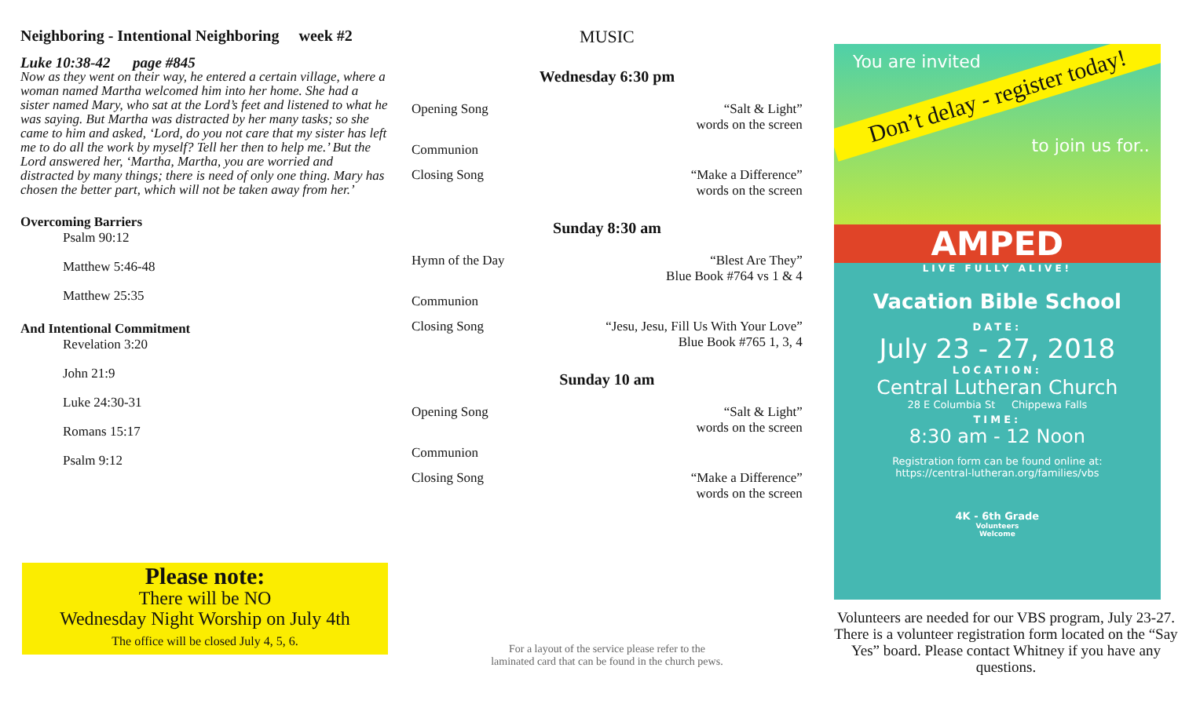Neighboring - Intentional Neighboring week #2
Luke 10:38-42 page #845
Now as they went on their way, he entered a certain village, where a woman named Martha welcomed him into her home. She had a sister named Mary, who sat at the Lord’s feet and listened to what he was saying. But Martha was distracted by her many tasks; so she came to him and asked, ‘Lord, do you not care that my sister has left me to do all the work by myself? Tell her then to help me.’ But the Lord answered her, ‘Martha, Martha, you are worried and distracted by many things; there is need of only one thing. Mary has chosen the better part, which will not be taken away from her.’
Overcoming Barriers
Psalm 90:12
Matthew 5:46-48
Matthew 25:35
And Intentional Commitment
Revelation 3:20
John 21:9
Luke 24:30-31
Romans 15:17
Psalm 9:12
Please note:
There will be NO
Wednesday Night Worship on July 4th
The office will be closed July 4, 5, 6.
MUSIC
Wednesday 6:30 pm
Opening Song “Salt & Light”
words on the screen
Communion
Closing Song “Make a Difference”
words on the screen
Sunday 8:30 am
Hymn of the Day “Blest Are They”
Blue Book #764 vs 1 & 4
Communion
Closing Song “Jesu, Jesu, Fill Us With Your Love”
Blue Book #765 1, 3, 4
Sunday 10 am
Opening Song “Salt & Light”
words on the screen
Communion
Closing Song “Make a Difference”
words on the screen
For a layout of the service please refer to the
laminated card that can be found in the church pews.
You are invited
Don’t delay - register today!
to join us for..
AMPED
LIVE FULLY ALIVE!
Vacation Bible School
DATE:
July 23 - 27, 2018
LOCATION:
Central Lutheran Church
28 E Columbia St Chippewa Falls
TIME:
8:30 am - 12 Noon
Registration form can be found online at:
https://central-lutheran.org/families/vbs
4K - 6th Grade
Volunteers
Welcome
Volunteers are needed for our VBS program, July 23-27. There is a volunteer registration form located on the “Say Yes” board. Please contact Whitney if you have any questions.